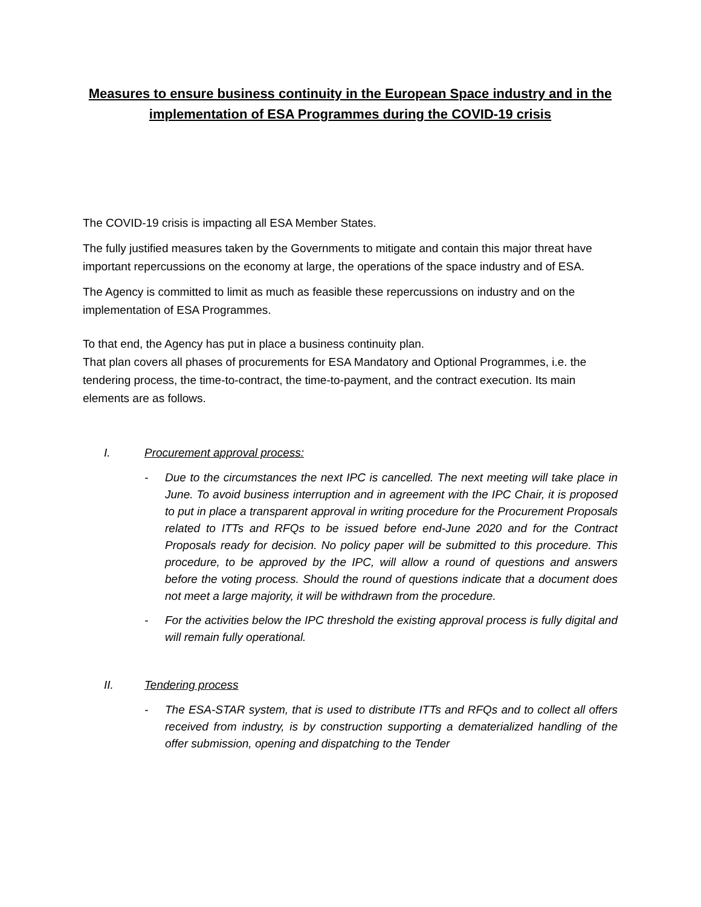Measures to ensure business continuity in the European Space industry and in the implementation of ESA Programmes during the COVID-19 crisis
The COVID-19 crisis is impacting all ESA Member States.
The fully justified measures taken by the Governments to mitigate and contain this major threat have important repercussions on the economy at large, the operations of the space industry and of ESA.
The Agency is committed to limit as much as feasible these repercussions on industry and on the implementation of ESA Programmes.
To that end, the Agency has put in place a business continuity plan.
That plan covers all phases of procurements for ESA Mandatory and Optional Programmes, i.e. the tendering process, the time-to-contract, the time-to-payment, and the contract execution. Its main elements are as follows.
I. Procurement approval process:
- Due to the circumstances the next IPC is cancelled. The next meeting will take place in June. To avoid business interruption and in agreement with the IPC Chair, it is proposed to put in place a transparent approval in writing procedure for the Procurement Proposals related to ITTs and RFQs to be issued before end-June 2020 and for the Contract Proposals ready for decision. No policy paper will be submitted to this procedure. This procedure, to be approved by the IPC, will allow a round of questions and answers before the voting process. Should the round of questions indicate that a document does not meet a large majority, it will be withdrawn from the procedure.
- For the activities below the IPC threshold the existing approval process is fully digital and will remain fully operational.
II. Tendering process
- The ESA-STAR system, that is used to distribute ITTs and RFQs and to collect all offers received from industry, is by construction supporting a dematerialized handling of the offer submission, opening and dispatching to the Tender